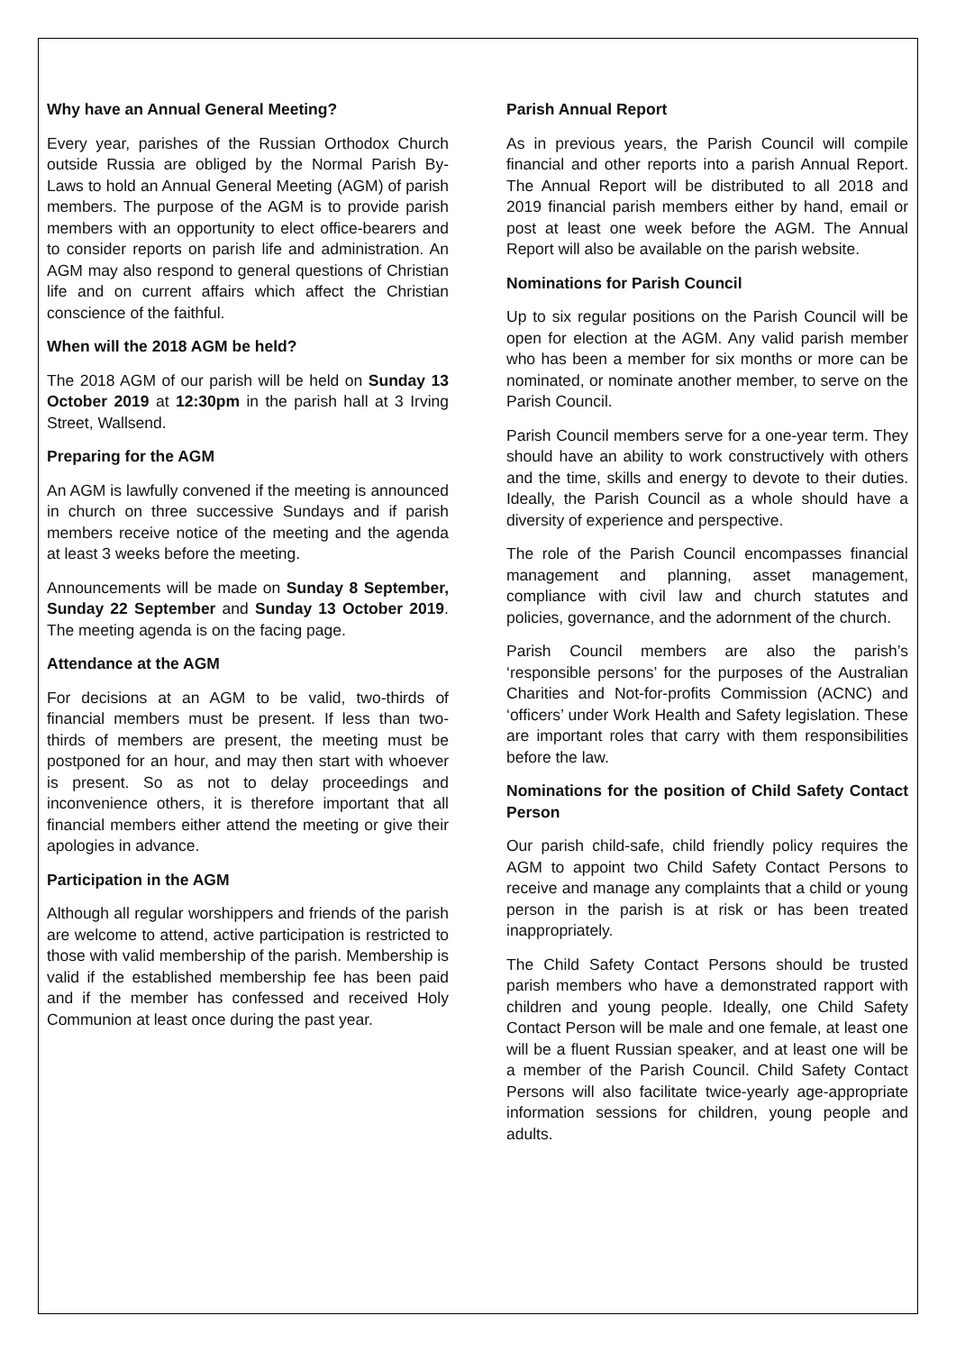Why have an Annual General Meeting?
Every year, parishes of the Russian Orthodox Church outside Russia are obliged by the Normal Parish By-Laws to hold an Annual General Meeting (AGM) of parish members. The purpose of the AGM is to provide parish members with an opportunity to elect office-bearers and to consider reports on parish life and administration. An AGM may also respond to general questions of Christian life and on current affairs which affect the Christian conscience of the faithful.
When will the 2018 AGM be held?
The 2018 AGM of our parish will be held on Sunday 13 October 2019 at 12:30pm in the parish hall at 3 Irving Street, Wallsend.
Preparing for the AGM
An AGM is lawfully convened if the meeting is announced in church on three successive Sundays and if parish members receive notice of the meeting and the agenda at least 3 weeks before the meeting.
Announcements will be made on Sunday 8 September, Sunday 22 September and Sunday 13 October 2019. The meeting agenda is on the facing page.
Attendance at the AGM
For decisions at an AGM to be valid, two-thirds of financial members must be present. If less than two-thirds of members are present, the meeting must be postponed for an hour, and may then start with whoever is present. So as not to delay proceedings and inconvenience others, it is therefore important that all financial members either attend the meeting or give their apologies in advance.
Participation in the AGM
Although all regular worshippers and friends of the parish are welcome to attend, active participation is restricted to those with valid membership of the parish. Membership is valid if the established membership fee has been paid and if the member has confessed and received Holy Communion at least once during the past year.
Parish Annual Report
As in previous years, the Parish Council will compile financial and other reports into a parish Annual Report. The Annual Report will be distributed to all 2018 and 2019 financial parish members either by hand, email or post at least one week before the AGM. The Annual Report will also be available on the parish website.
Nominations for Parish Council
Up to six regular positions on the Parish Council will be open for election at the AGM. Any valid parish member who has been a member for six months or more can be nominated, or nominate another member, to serve on the Parish Council.
Parish Council members serve for a one-year term. They should have an ability to work constructively with others and the time, skills and energy to devote to their duties. Ideally, the Parish Council as a whole should have a diversity of experience and perspective.
The role of the Parish Council encompasses financial management and planning, asset management, compliance with civil law and church statutes and policies, governance, and the adornment of the church.
Parish Council members are also the parish’s ‘responsible persons’ for the purposes of the Australian Charities and Not-for-profits Commission (ACNC) and ‘officers’ under Work Health and Safety legislation. These are important roles that carry with them responsibilities before the law.
Nominations for the position of Child Safety Contact Person
Our parish child-safe, child friendly policy requires the AGM to appoint two Child Safety Contact Persons to receive and manage any complaints that a child or young person in the parish is at risk or has been treated inappropriately.
The Child Safety Contact Persons should be trusted parish members who have a demonstrated rapport with children and young people. Ideally, one Child Safety Contact Person will be male and one female, at least one will be a fluent Russian speaker, and at least one will be a member of the Parish Council. Child Safety Contact Persons will also facilitate twice-yearly age-appropriate information sessions for children, young people and adults.